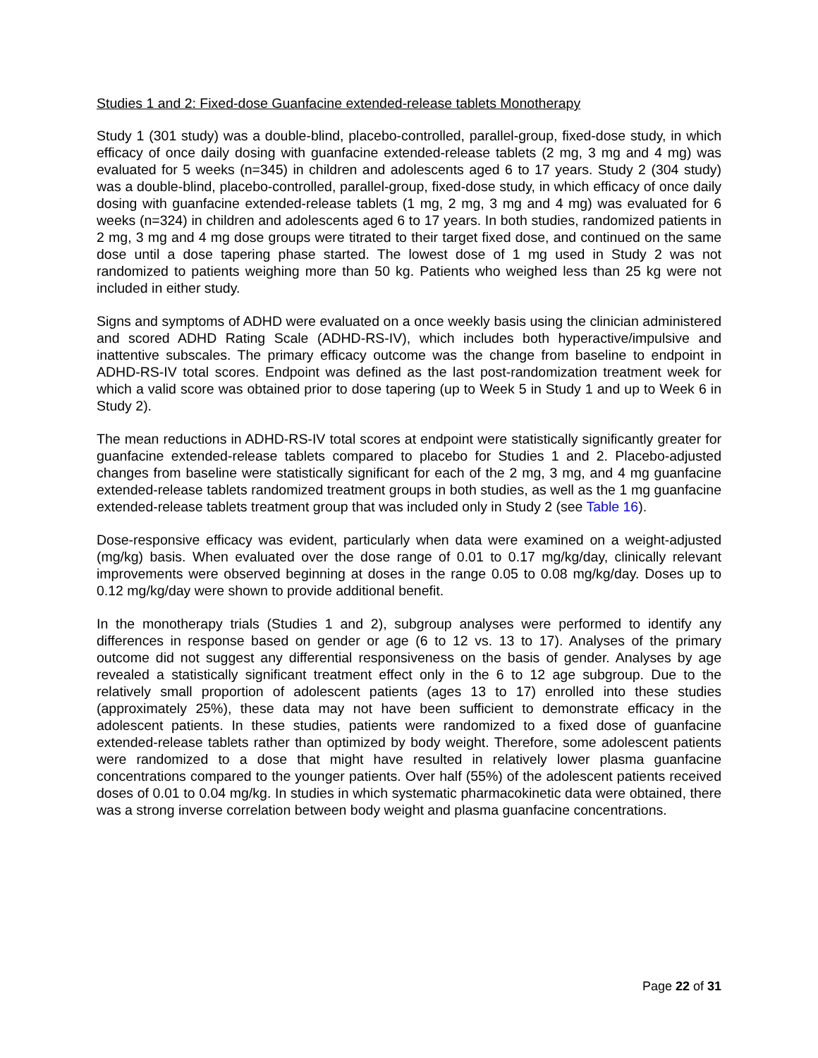Studies 1 and 2: Fixed-dose Guanfacine extended-release tablets Monotherapy
Study 1 (301 study) was a double-blind, placebo-controlled, parallel-group, fixed-dose study, in which efficacy of once daily dosing with guanfacine extended-release tablets (2 mg, 3 mg and 4 mg) was evaluated for 5 weeks (n=345) in children and adolescents aged 6 to 17 years. Study 2 (304 study) was a double-blind, placebo-controlled, parallel-group, fixed-dose study, in which efficacy of once daily dosing with guanfacine extended-release tablets (1 mg, 2 mg, 3 mg and 4 mg) was evaluated for 6 weeks (n=324) in children and adolescents aged 6 to 17 years. In both studies, randomized patients in 2 mg, 3 mg and 4 mg dose groups were titrated to their target fixed dose, and continued on the same dose until a dose tapering phase started. The lowest dose of 1 mg used in Study 2 was not randomized to patients weighing more than 50 kg. Patients who weighed less than 25 kg were not included in either study.
Signs and symptoms of ADHD were evaluated on a once weekly basis using the clinician administered and scored ADHD Rating Scale (ADHD-RS-IV), which includes both hyperactive/impulsive and inattentive subscales. The primary efficacy outcome was the change from baseline to endpoint in ADHD-RS-IV total scores. Endpoint was defined as the last post-randomization treatment week for which a valid score was obtained prior to dose tapering (up to Week 5 in Study 1 and up to Week 6 in Study 2).
The mean reductions in ADHD-RS-IV total scores at endpoint were statistically significantly greater for guanfacine extended-release tablets compared to placebo for Studies 1 and 2. Placebo-adjusted changes from baseline were statistically significant for each of the 2 mg, 3 mg, and 4 mg guanfacine extended-release tablets randomized treatment groups in both studies, as well as the 1 mg guanfacine extended-release tablets treatment group that was included only in Study 2 (see Table 16).
Dose-responsive efficacy was evident, particularly when data were examined on a weight-adjusted (mg/kg) basis. When evaluated over the dose range of 0.01 to 0.17 mg/kg/day, clinically relevant improvements were observed beginning at doses in the range 0.05 to 0.08 mg/kg/day. Doses up to 0.12 mg/kg/day were shown to provide additional benefit.
In the monotherapy trials (Studies 1 and 2), subgroup analyses were performed to identify any differences in response based on gender or age (6 to 12 vs. 13 to 17). Analyses of the primary outcome did not suggest any differential responsiveness on the basis of gender. Analyses by age revealed a statistically significant treatment effect only in the 6 to 12 age subgroup. Due to the relatively small proportion of adolescent patients (ages 13 to 17) enrolled into these studies (approximately 25%), these data may not have been sufficient to demonstrate efficacy in the adolescent patients. In these studies, patients were randomized to a fixed dose of guanfacine extended-release tablets rather than optimized by body weight. Therefore, some adolescent patients were randomized to a dose that might have resulted in relatively lower plasma guanfacine concentrations compared to the younger patients. Over half (55%) of the adolescent patients received doses of 0.01 to 0.04 mg/kg. In studies in which systematic pharmacokinetic data were obtained, there was a strong inverse correlation between body weight and plasma guanfacine concentrations.
Page 22 of 31